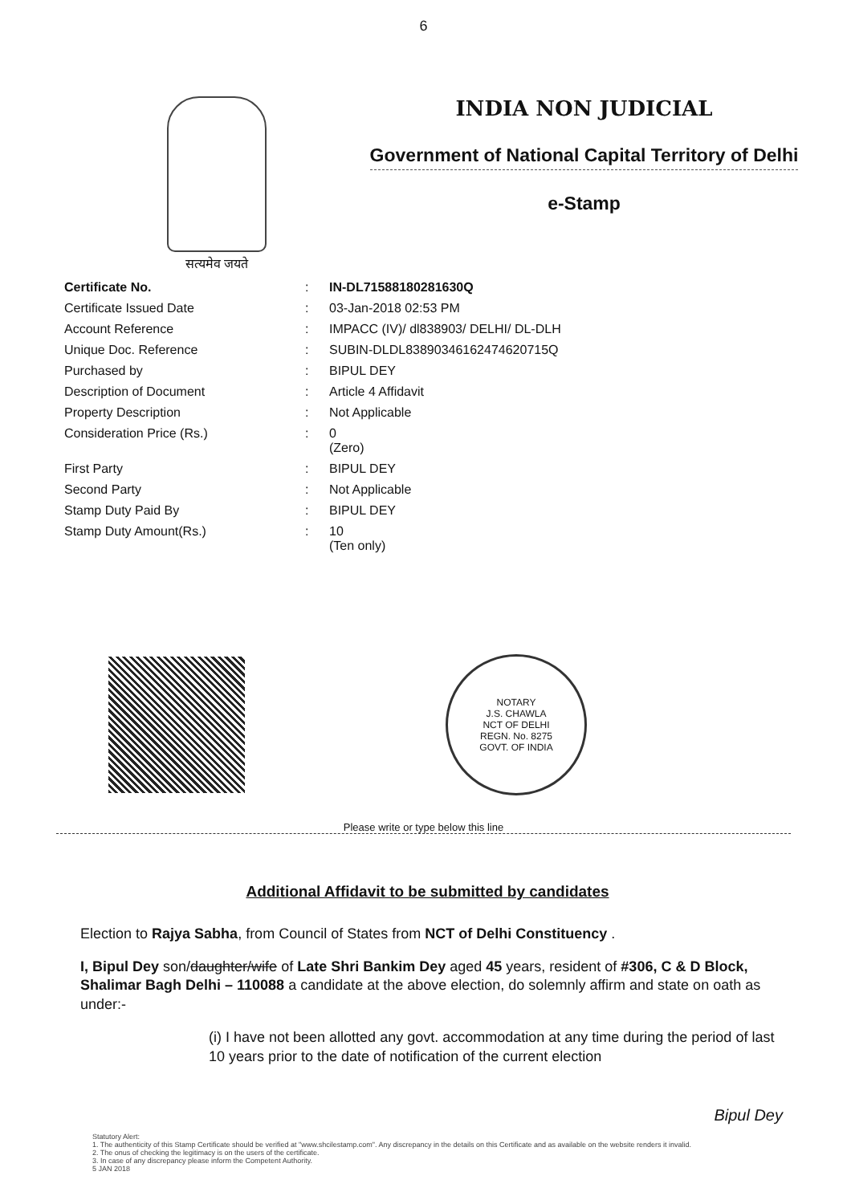6
सत्यमेव जयते
INDIA NON JUDICIAL
Government of National Capital Territory of Delhi
e-Stamp
| Certificate No. | : | IN-DL71588180281630Q |
| Certificate Issued Date | : | 03-Jan-2018 02:53 PM |
| Account Reference | : | IMPACC (IV)/ dl838903/ DELHI/ DL-DLH |
| Unique Doc. Reference | : | SUBIN-DLDL83890346162474620715Q |
| Purchased by | : | BIPUL DEY |
| Description of Document | : | Article 4 Affidavit |
| Property Description | : | Not Applicable |
| Consideration Price (Rs.) | : | 0 (Zero) |
| First Party | : | BIPUL DEY |
| Second Party | : | Not Applicable |
| Stamp Duty Paid By | : | BIPUL DEY |
| Stamp Duty Amount(Rs.) | : | 10 (Ten only) |
NOTARY
J.S. CHAWLA
NCT OF DELHI
REGN. No. 8275
GOVT. OF INDIA
Please write or type below this line
Additional Affidavit to be submitted by candidates
Election to Rajya Sabha, from Council of States from NCT of Delhi Constituency .
I, Bipul Dey son/daughter/wife of Late Shri Bankim Dey aged 45 years, resident of #306, C & D Block, Shalimar Bagh Delhi – 110088 a candidate at the above election, do solemnly affirm and state on oath as under:-
(i) I have not been allotted any govt. accommodation at any time during the period of last 10 years prior to the date of notification of the current election
Bipul Dey
Statutory Alert:
1. The authenticity of this Stamp Certificate should be verified at "www.shcilestamp.com". Any discrepancy in the details on this Certificate and as available on the website renders it invalid.
2. The onus of checking the legitimacy is on the users of the certificate.
3. In case of any discrepancy please inform the Competent Authority.
5 JAN 2018